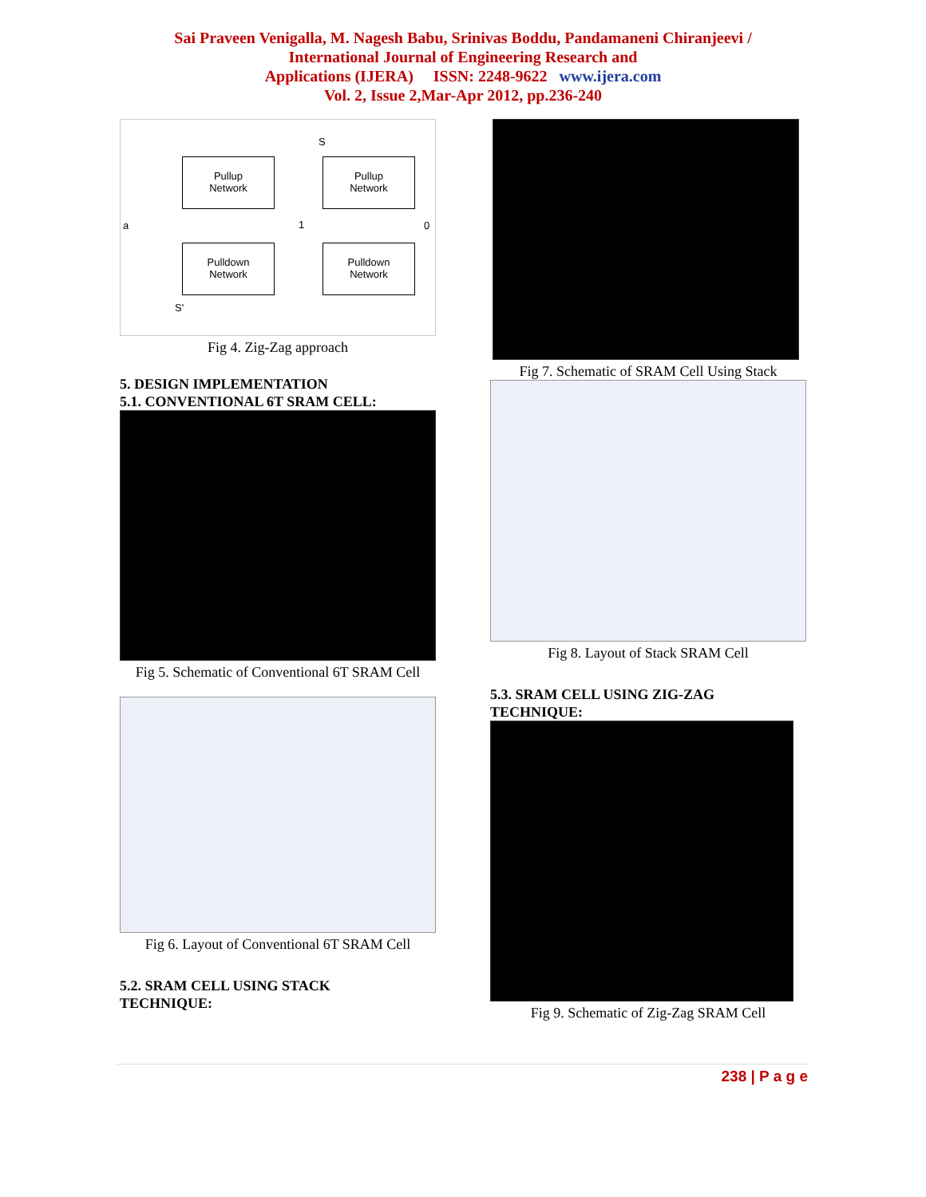Sai Praveen Venigalla, M. Nagesh Babu, Srinivas Boddu, Pandamaneni Chiranjeevi /
International Journal of Engineering Research and
Applications (IJERA) ISSN: 2248-9622 www.ijera.com
Vol. 2, Issue 2,Mar-Apr 2012, pp.236-240
Pullup
Network
Pullup
Network
Pulldown
Network
Pulldown
Network
S
a 1 0
S'
Fig 4. Zig-Zag approach
5. DESIGN IMPLEMENTATION
5.1. CONVENTIONAL 6T SRAM CELL:
Fig 5. Schematic of Conventional 6T SRAM Cell
Fig 6. Layout of Conventional 6T SRAM Cell
5.2. SRAM CELL USING STACK
TECHNIQUE:
Fig 7. Schematic of SRAM Cell Using Stack
Fig 8. Layout of Stack SRAM Cell
5.3. SRAM CELL USING ZIG-ZAG
TECHNIQUE:
Fig 9. Schematic of Zig-Zag SRAM Cell
238 | P a g e